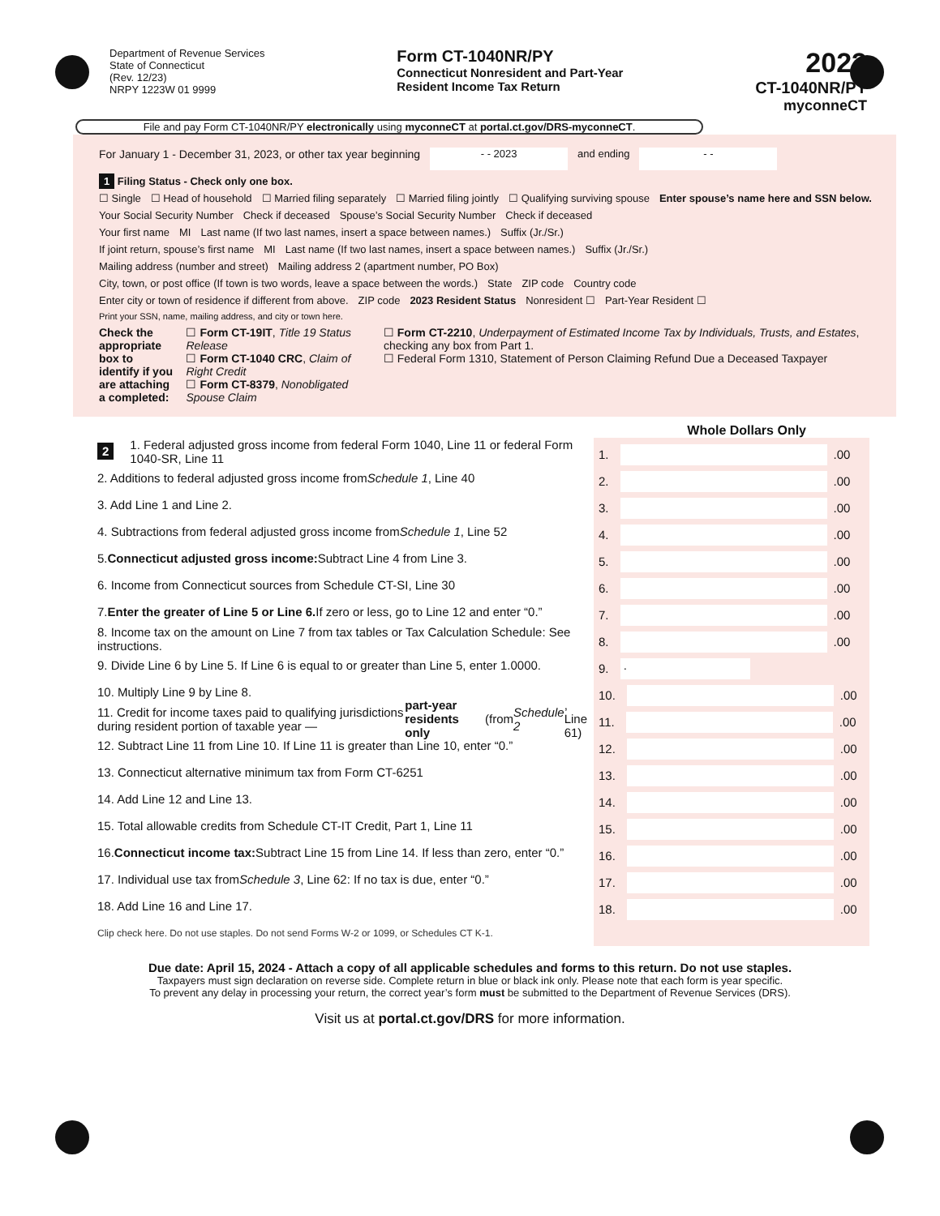Department of Revenue Services
State of Connecticut
(Rev. 12/23)
NRPY 1223W 01 9999
Form CT-1040NR/PY
Connecticut Nonresident and Part-Year
Resident Income Tax Return
2023
CT-1040NR/PY
myconneCT
File and pay Form CT-1040NR/PY electronically using myconneCT at portal.ct.gov/DRS-myconneCT.
For January 1 - December 31, 2023, or other tax year beginning - - 2023 and ending - -
1 Filing Status - Check only one box.
☐ Single ☐ Head of household ☐ Married filing separately ☐ Married filing jointly ☐ Qualifying surviving spouse Enter spouse’s name here and SSN below.
Your Social Security Number Check if deceased Spouse’s Social Security Number Check if deceased
Your first name MI Last name (If two last names, insert a space between names.) Suffix (Jr./Sr.)
If joint return, spouse’s first name MI Last name (If two last names, insert a space between names.) Suffix (Jr./Sr.)
Mailing address (number and street) Mailing address 2 (apartment number, PO Box)
City, town, or post office (If town is two words, leave a space between the words.) State ZIP code Country code
Enter city or town of residence if different from above. ZIP code 2023 Resident Status Nonresident ☐ Part-Year Resident ☐
Print your SSN, name, mailing address, and city or town here.
Check the appropriate box to identify if you are attaching a completed:
☐ Form CT-19IT, Title 19 Status Release
☐ Form CT-1040 CRC, Claim of Right Credit
☐ Form CT-8379, Nonobligated Spouse Claim
☐ Form CT-2210, Underpayment of Estimated Income Tax by Individuals, Trusts, and Estates, checking any box from Part 1.
☐ Federal Form 1310, Statement of Person Claiming Refund Due a Deceased Taxpayer
Whole Dollars Only
2 1. Federal adjusted gross income from federal Form 1040, Line 11 or federal Form 1040-SR, Line 11
2. Additions to federal adjusted gross income from Schedule 1, Line 40
3. Add Line 1 and Line 2.
4. Subtractions from federal adjusted gross income from Schedule 1, Line 52
5. Connecticut adjusted gross income: Subtract Line 4 from Line 3.
6. Income from Connecticut sources from Schedule CT-SI, Line 30
7. Enter the greater of Line 5 or Line 6. If zero or less, go to Line 12 and enter “0.”
8. Income tax on the amount on Line 7 from tax tables or Tax Calculation Schedule: See instructions.
9. Divide Line 6 by Line 5. If Line 6 is equal to or greater than Line 5, enter 1.0000.
10. Multiply Line 9 by Line 8.
11. Credit for income taxes paid to qualifying jurisdictions during resident portion of taxable year — part-year residents only (from Schedule 2, Line 61)
12. Subtract Line 11 from Line 10. If Line 11 is greater than Line 10, enter “0.”
13. Connecticut alternative minimum tax from Form CT-6251
14. Add Line 12 and Line 13.
15. Total allowable credits from Schedule CT-IT Credit, Part 1, Line 11
16. Connecticut income tax: Subtract Line 15 from Line 14. If less than zero, enter “0.”
17. Individual use tax from Schedule 3, Line 62: If no tax is due, enter “0.”
18. Add Line 16 and Line 17.
Clip check here. Do not use staples. Do not send Forms W-2 or 1099, or Schedules CT K-1.
1. .00
2. .00
3. .00
4. .00
5. .00
6. .00
7. .00
8. .00
9. .
10. .00
11. .00
12. .00
13. .00
14. .00
15. .00
16. .00
17. .00
18. .00
Due date: April 15, 2024 - Attach a copy of all applicable schedules and forms to this return. Do not use staples.
Taxpayers must sign declaration on reverse side. Complete return in blue or black ink only. Please note that each form is year specific.
To prevent any delay in processing your return, the correct year’s form must be submitted to the Department of Revenue Services (DRS).
Visit us at portal.ct.gov/DRS for more information.